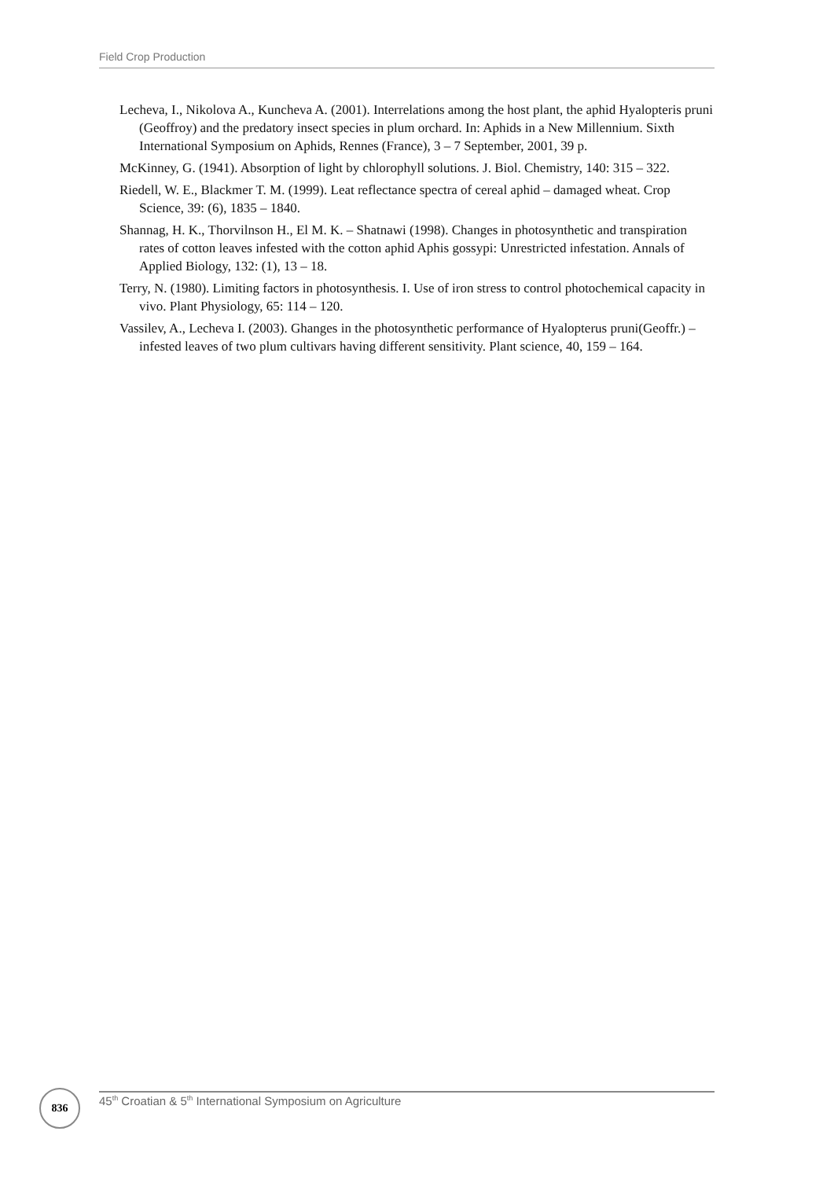Field Crop Production
Lecheva, I., Nikolova A., Kuncheva A. (2001). Interrelations among the host plant, the aphid Hyalopteris pruni (Geoffroy) and the predatory insect species in plum orchard. In: Aphids in a New Millennium. Sixth International Symposium on Aphids, Rennes (France), 3 – 7 September, 2001, 39 p.
McKinney, G. (1941). Absorption of light by chlorophyll solutions. J. Biol. Chemistry, 140: 315 – 322.
Riedell, W. E., Blackmer T. M. (1999). Leat reflectance spectra of cereal aphid – damaged wheat. Crop Science, 39: (6), 1835 – 1840.
Shannag, H. K., Thorvilnson H., El M. K. – Shatnawi (1998). Changes in photosynthetic and transpiration rates of cotton leaves infested with the cotton aphid Aphis gossypi: Unrestricted infestation. Annals of Applied Biology, 132: (1), 13 – 18.
Terry, N. (1980). Limiting factors in photosynthesis. I. Use of iron stress to control photochemical capacity in vivo. Plant Physiology, 65: 114 – 120.
Vassilev, A., Lecheva I. (2003). Ghanges in the photosynthetic performance of Hyalopterus pruni(Geoffr.) – infested leaves of two plum cultivars having different sensitivity. Plant science, 40, 159 – 164.
836 45<sup>th</sup> Croatian & 5<sup>th</sup> International Symposium on Agriculture